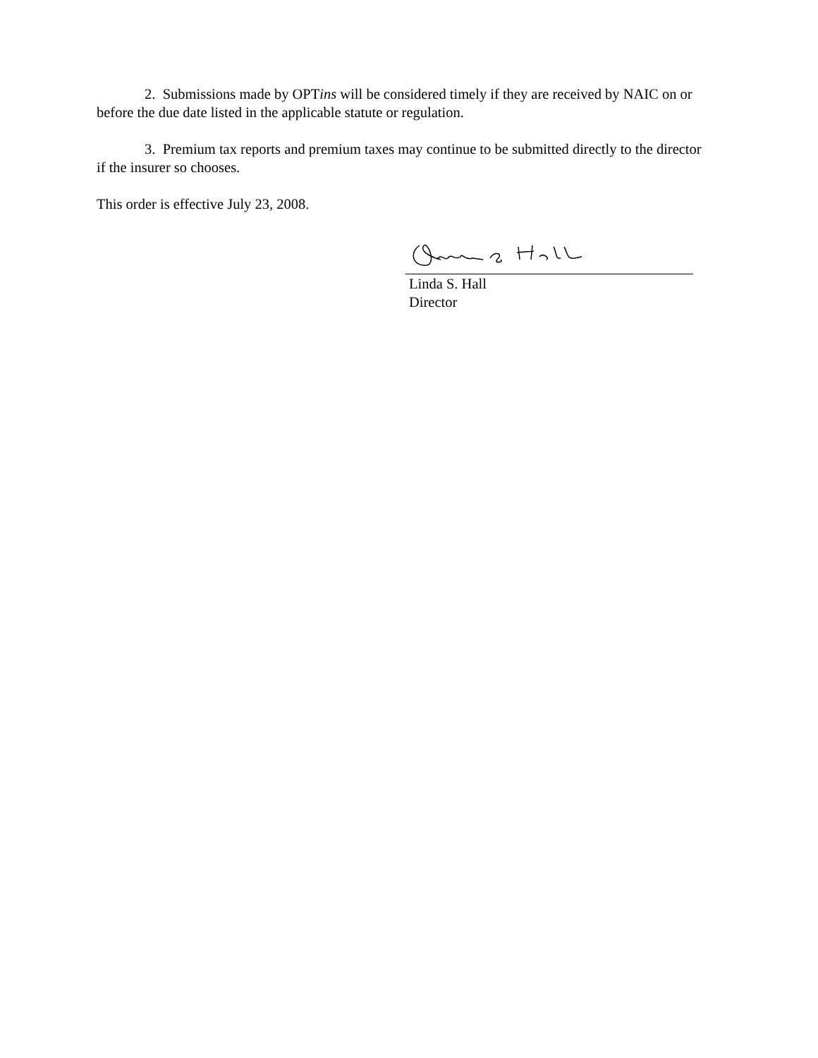2. Submissions made by OPTins will be considered timely if they are received by NAIC on or before the due date listed in the applicable statute or regulation.
3. Premium tax reports and premium taxes may continue to be submitted directly to the director if the insurer so chooses.
This order is effective July 23, 2008.
Linda S. Hall
Director